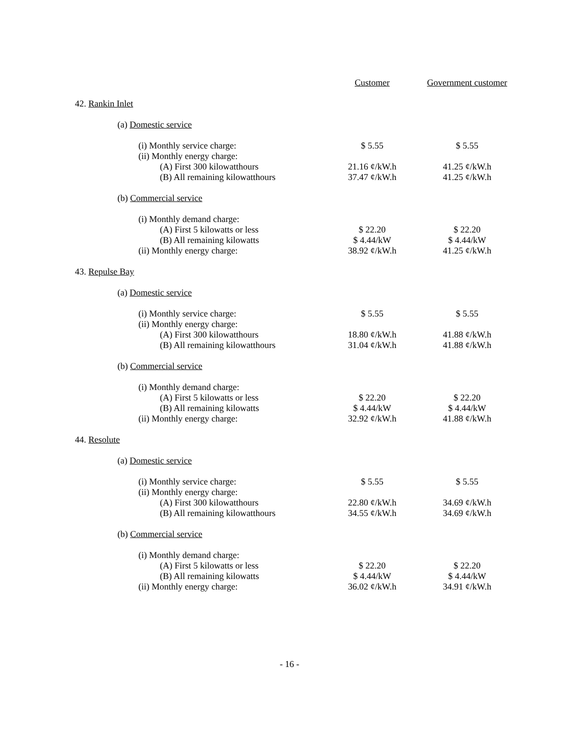| | Customer | Government customer |
| --- | --- | --- |
| 42. Rankin Inlet | | |
| (a) Domestic service | | |
| (i) Monthly service charge: | $ 5.55 | $ 5.55 |
| (ii) Monthly energy charge: | | |
| (A) First 300 kilowatthours | 21.16 ¢/kW.h | 41.25 ¢/kW.h |
| (B) All remaining kilowatthours | 37.47 ¢/kW.h | 41.25 ¢/kW.h |
| (b) Commercial service | | |
| (i) Monthly demand charge: | | |
| (A) First 5 kilowatts or less | $ 22.20 | $ 22.20 |
| (B) All remaining kilowatts | $ 4.44/kW | $ 4.44/kW |
| (ii) Monthly energy charge: | 38.92 ¢/kW.h | 41.25 ¢/kW.h |
| 43. Repulse Bay | | |
| (a) Domestic service | | |
| (i) Monthly service charge: | $ 5.55 | $ 5.55 |
| (ii) Monthly energy charge: | | |
| (A) First 300 kilowatthours | 18.80 ¢/kW.h | 41.88 ¢/kW.h |
| (B) All remaining kilowatthours | 31.04 ¢/kW.h | 41.88 ¢/kW.h |
| (b) Commercial service | | |
| (i) Monthly demand charge: | | |
| (A) First 5 kilowatts or less | $ 22.20 | $ 22.20 |
| (B) All remaining kilowatts | $ 4.44/kW | $ 4.44/kW |
| (ii) Monthly energy charge: | 32.92 ¢/kW.h | 41.88 ¢/kW.h |
| 44. Resolute | | |
| (a) Domestic service | | |
| (i) Monthly service charge: | $ 5.55 | $ 5.55 |
| (ii) Monthly energy charge: | | |
| (A) First 300 kilowatthours | 22.80 ¢/kW.h | 34.69 ¢/kW.h |
| (B) All remaining kilowatthours | 34.55 ¢/kW.h | 34.69 ¢/kW.h |
| (b) Commercial service | | |
| (i) Monthly demand charge: | | |
| (A) First 5 kilowatts or less | $ 22.20 | $ 22.20 |
| (B) All remaining kilowatts | $ 4.44/kW | $ 4.44/kW |
| (ii) Monthly energy charge: | 36.02 ¢/kW.h | 34.91 ¢/kW.h |
- 16 -